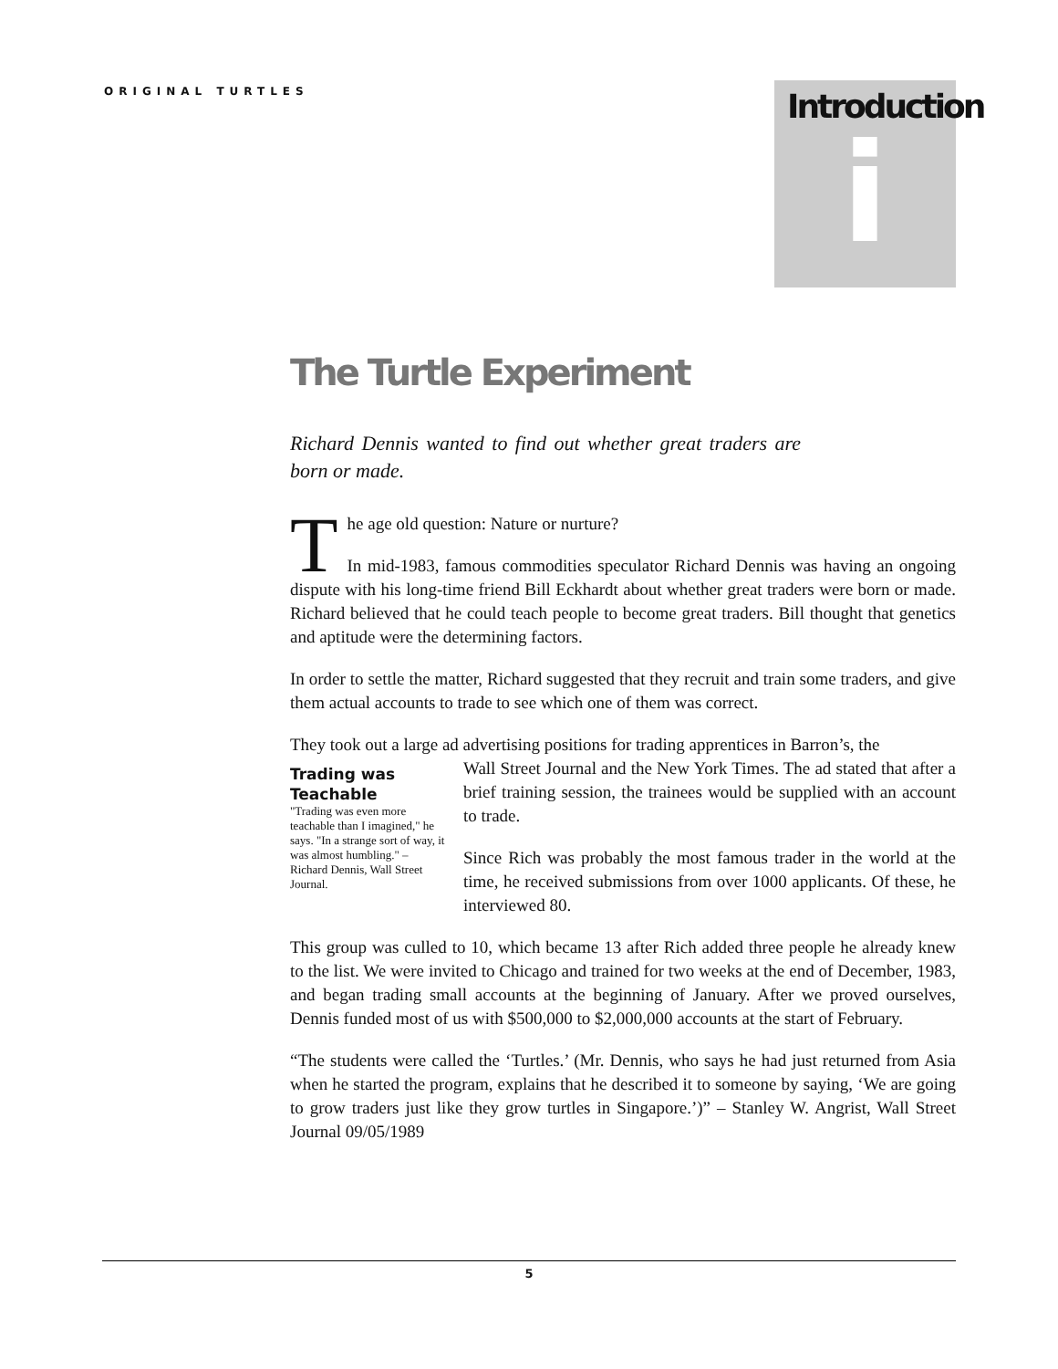ORIGINAL TURTLES
Introduction
i
The Turtle Experiment
Richard Dennis wanted to find out whether great traders are born or made.
The age old question: Nature or nurture?
In mid-1983, famous commodities speculator Richard Dennis was having an ongoing dispute with his long-time friend Bill Eckhardt about whether great traders were born or made. Richard believed that he could teach people to become great traders. Bill thought that genetics and aptitude were the determining factors.
In order to settle the matter, Richard suggested that they recruit and train some traders, and give them actual accounts to trade to see which one of them was correct.
They took out a large ad advertising positions for trading apprentices in Barron’s, the
Trading was Teachable
"Trading was even more teachable than I imagined," he says. "In a strange sort of way, it was almost humbling." – Richard Dennis, Wall Street Journal.
Wall Street Journal and the New York Times. The ad stated that after a brief training session, the trainees would be supplied with an account to trade.
Since Rich was probably the most famous trader in the world at the time, he received submissions from over 1000 applicants. Of these, he interviewed 80.
This group was culled to 10, which became 13 after Rich added three people he already knew to the list. We were invited to Chicago and trained for two weeks at the end of December, 1983, and began trading small accounts at the beginning of January. After we proved ourselves, Dennis funded most of us with $500,000 to $2,000,000 accounts at the start of February.
“The students were called the ‘Turtles.’ (Mr. Dennis, who says he had just returned from Asia when he started the program, explains that he described it to someone by saying, ‘We are going to grow traders just like they grow turtles in Singapore.’)” – Stanley W. Angrist, Wall Street Journal 09/05/1989
5